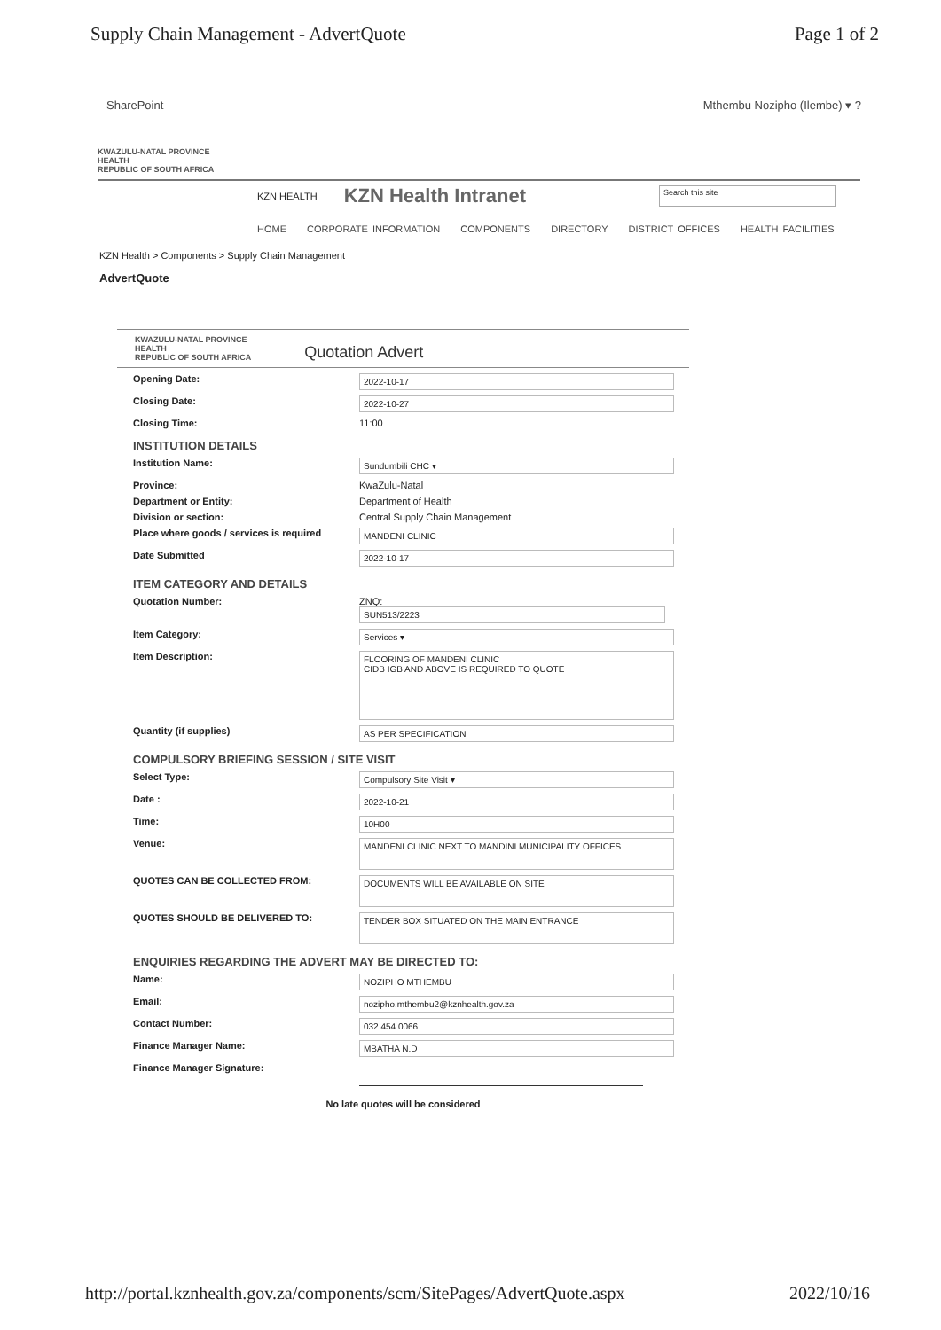Supply Chain Management - AdvertQuote Page 1 of 2
SharePoint Mthembu Nozipho (Ilembe) ▾ ?
KWAZULU-NATAL PROVINCE
HEALTH
REPUBLIC OF SOUTH AFRICA
KZN HEALTH KZN Health Intranet Search this site
HOME CORPORATE INFORMATION COMPONENTS DIRECTORY DISTRICT OFFICES HEALTH FACILITIES
KZN Health > Components > Supply Chain Management
AdvertQuote
KWAZULU-NATAL PROVINCE
HEALTH
REPUBLIC OF SOUTH AFRICA
Quotation Advert
Opening Date:
2022-10-17
Closing Date:
2022-10-27
Closing Time: 11:00
INSTITUTION DETAILS
Institution Name:
Sundumbili CHC ▾
Province: KwaZulu-Natal
Department or Entity: Department of Health
Division or section: Central Supply Chain Management
Place where goods / services is required
MANDENI CLINIC
Date Submitted
2022-10-17
ITEM CATEGORY AND DETAILS
Quotation Number: ZNQ:
SUN513/2223
Item Category:
Services ▾
Item Description:
FLOORING OF MANDENI CLINIC
CIDB IGB AND ABOVE IS REQUIRED TO QUOTE
Quantity (if supplies)
AS PER SPECIFICATION
COMPULSORY BRIEFING SESSION / SITE VISIT
Select Type:
Compulsory Site Visit ▾
Date :
2022-10-21
Time:
10H00
Venue:
MANDENI CLINIC NEXT TO MANDINI MUNICIPALITY OFFICES
QUOTES CAN BE COLLECTED FROM:
DOCUMENTS WILL BE AVAILABLE ON SITE
QUOTES SHOULD BE DELIVERED TO:
TENDER BOX SITUATED ON THE MAIN ENTRANCE
ENQUIRIES REGARDING THE ADVERT MAY BE DIRECTED TO:
Name:
NOZIPHO MTHEMBU
Email:
nozipho.mthembu2@kznhealth.gov.za
Contact Number:
032 454 0066
Finance Manager Name:
MBATHA N.D
Finance Manager Signature:
No late quotes will be considered
http://portal.kznhealth.gov.za/components/scm/SitePages/AdvertQuote.aspx 2022/10/16